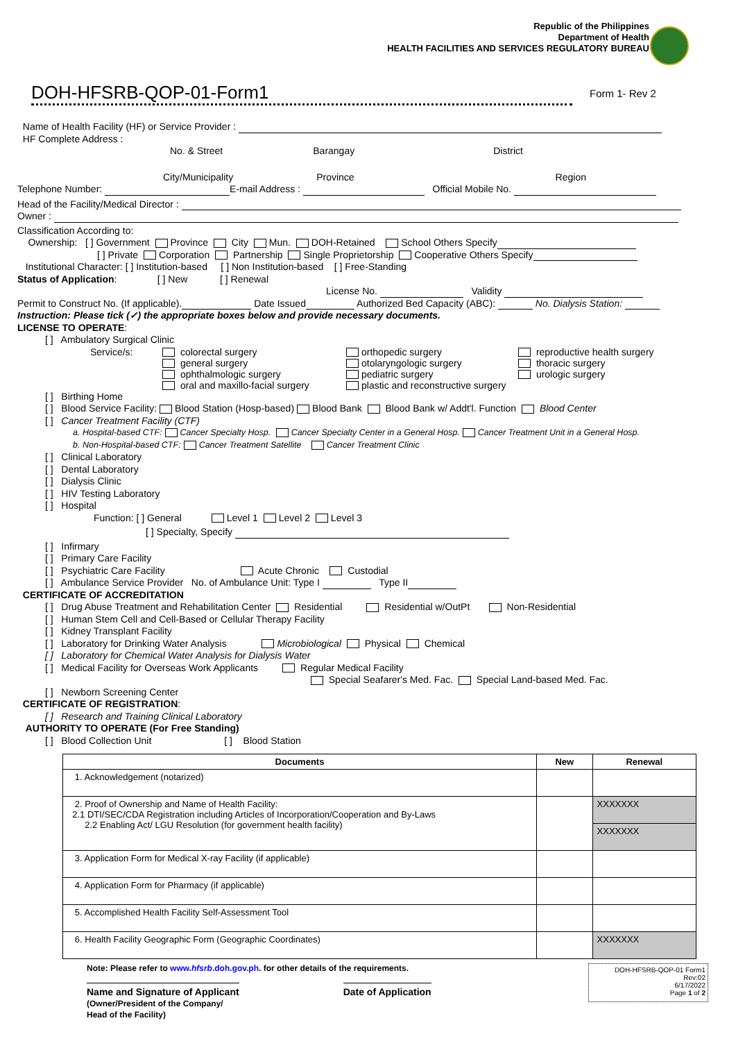Republic of the Philippines
Department of Health
HEALTH FACILITIES AND SERVICES REGULATORY BUREAU
DOH-HFSRB-QOP-01-Form1 Form 1- Rev 2
Name of Health Facility (HF) or Service Provider :
HF Complete Address :
No. & Street Barangay District
City/Municipality Province Region
Telephone Number: E-mail Address : Official Mobile No.
Head of the Facility/Medical Director :
Owner :
Classification According to:
Ownership: [ ] Government Province City Mun. DOH-Retained School Others Specify
[ ] Private Corporation Partnership Single Proprietorship Cooperative Others Specify
Institutional Character: [ ] Institution-based [ ] Non Institution-based [ ] Free-Standing
Status of Application: [ ] New [ ] Renewal
License No. Validity
Permit to Construct No. (If applicable). Date Issued Authorized Bed Capacity (ABC): No. Dialysis Station:
Instruction: Please tick (✓) the appropriate boxes below and provide necessary documents.
LICENSE TO OPERATE:
[ ] Ambulatory Surgical Clinic
Service/s: colorectal surgery
general surgery
ophthalmologic surgery
oral and maxillo-facial surgery orthopedic surgery
otolaryngologic surgery
pediatric surgery
plastic and reconstructive surgery reproductive health surgery
thoracic surgery
urologic surgery
[ ] Birthing Home
[ ] Blood Service Facility: Blood Station (Hosp-based) Blood Bank Blood Bank w/ Addt'l. Function Blood Center
[ ] Cancer Treatment Facility (CTF)
a. Hospital-based CTF: Cancer Specialty Hosp. Cancer Specialty Center in a General Hosp. Cancer Treatment Unit in a General Hosp.
b. Non-Hospital-based CTF: Cancer Treatment Satellite Cancer Treatment Clinic
[ ] Clinical Laboratory
[ ] Dental Laboratory
[ ] Dialysis Clinic
[ ] HIV Testing Laboratory
[ ] Hospital
Function: [ ] General Level 1 Level 2 Level 3
[ ] Specialty, Specify
[ ] Infirmary
[ ] Primary Care Facility
[ ] Psychiatric Care Facility Acute Chronic Custodial
[ ] Ambulance Service Provider No. of Ambulance Unit: Type I Type II
CERTIFICATE OF ACCREDITATION
[ ] Drug Abuse Treatment and Rehabilitation Center Residential Residential w/OutPt Non-Residential
[ ] Human Stem Cell and Cell-Based or Cellular Therapy Facility
[ ] Kidney Transplant Facility
[ ] Laboratory for Drinking Water Analysis Microbiological Physical Chemical
[ ] Laboratory for Chemical Water Analysis for Dialysis Water
[ ] Medical Facility for Overseas Work Applicants Regular Medical Facility
Special Seafarer's Med. Fac. Special Land-based Med. Fac.
[ ] Newborn Screening Center
CERTIFICATE OF REGISTRATION:
[ ] Research and Training Clinical Laboratory
AUTHORITY TO OPERATE (For Free Standing)
[ ] Blood Collection Unit [ ] Blood Station
| Documents | New | Renewal |
| --- | --- | --- |
| 1. Acknowledgement (notarized) | | |
| 2. Proof of Ownership and Name of Health Facility: 2.1 DTI/SEC/CDA Registration including Articles of Incorporation/Cooperation and By-Laws 2.2 Enabling Act/ LGU Resolution (for government health facility) | | XXXXXXX |
| | | XXXXXXX |
| 3. Application Form for Medical X-ray Facility (if applicable) | | |
| 4. Application Form for Pharmacy (if applicable) | | |
| 5. Accomplished Health Facility Self-Assessment Tool | | |
| 6. Health Facility Geographic Form (Geographic Coordinates) | | XXXXXXX |
Note: Please refer to www.hfsrb.doh.gov.ph. for other details of the requirements.
Name and Signature of Applicant
(Owner/President of the Company/
Head of the Facility) Date of Application
DOH-HFSRB-QOP-01 Form1
Rev:02
6/17/2022
Page 1 of 2